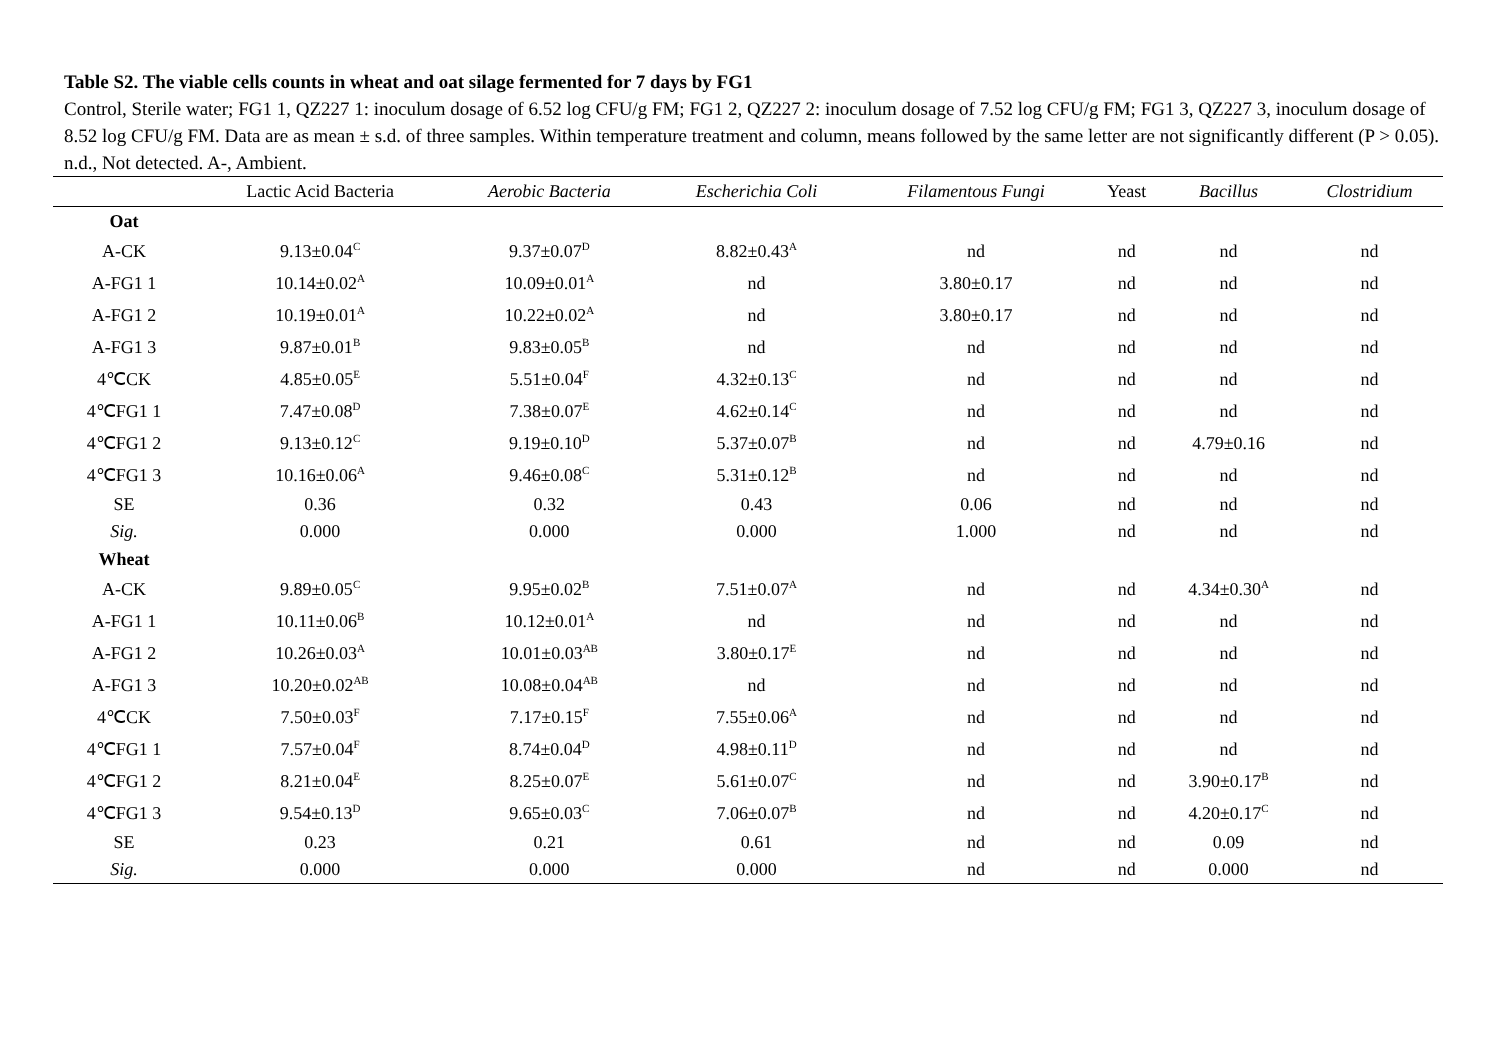Table S2. The viable cells counts in wheat and oat silage fermented for 7 days by FG1
Control, Sterile water; FG1 1, QZ227 1: inoculum dosage of 6.52 log CFU/g FM; FG1 2, QZ227 2: inoculum dosage of 7.52 log CFU/g FM; FG1 3, QZ227 3, inoculum dosage of 8.52 log CFU/g FM. Data are as mean ± s.d. of three samples. Within temperature treatment and column, means followed by the same letter are not significantly different (P > 0.05). n.d., Not detected. A-, Ambient.
| | Lactic Acid Bacteria | Aerobic Bacteria | Escherichia Coli | Filamentous Fungi | Yeast | Bacillus | Clostridium |
| --- | --- | --- | --- | --- | --- | --- | --- |
| Oat | | | | | | | |
| A-CK | 9.13±0.04<sup>C</sup> | 9.37±0.07<sup>D</sup> | 8.82±0.43<sup>A</sup> | nd | nd | nd | nd |
| A-FG1 1 | 10.14±0.02<sup>A</sup> | 10.09±0.01<sup>A</sup> | nd | 3.80±0.17 | nd | nd | nd |
| A-FG1 2 | 10.19±0.01<sup>A</sup> | 10.22±0.02<sup>A</sup> | nd | 3.80±0.17 | nd | nd | nd |
| A-FG1 3 | 9.87±0.01<sup>B</sup> | 9.83±0.05<sup>B</sup> | nd | nd | nd | nd | nd |
| 4℃CK | 4.85±0.05<sup>E</sup> | 5.51±0.04<sup>F</sup> | 4.32±0.13<sup>C</sup> | nd | nd | nd | nd |
| 4℃FG1 1 | 7.47±0.08<sup>D</sup> | 7.38±0.07<sup>E</sup> | 4.62±0.14<sup>C</sup> | nd | nd | nd | nd |
| 4℃FG1 2 | 9.13±0.12<sup>C</sup> | 9.19±0.10<sup>D</sup> | 5.37±0.07<sup>B</sup> | nd | nd | 4.79±0.16 | nd |
| 4℃FG1 3 | 10.16±0.06<sup>A</sup> | 9.46±0.08<sup>C</sup> | 5.31±0.12<sup>B</sup> | nd | nd | nd | nd |
| SE | 0.36 | 0.32 | 0.43 | 0.06 | nd | nd | nd |
| Sig. | 0.000 | 0.000 | 0.000 | 1.000 | nd | nd | nd |
| Wheat | | | | | | | |
| A-CK | 9.89±0.05<sup>C</sup> | 9.95±0.02<sup>B</sup> | 7.51±0.07<sup>A</sup> | nd | nd | 4.34±0.30<sup>A</sup> | nd |
| A-FG1 1 | 10.11±0.06<sup>B</sup> | 10.12±0.01<sup>A</sup> | nd | nd | nd | nd | nd |
| A-FG1 2 | 10.26±0.03<sup>A</sup> | 10.01±0.03<sup>AB</sup> | 3.80±0.17<sup>E</sup> | nd | nd | nd | nd |
| A-FG1 3 | 10.20±0.02<sup>AB</sup> | 10.08±0.04<sup>AB</sup> | nd | nd | nd | nd | nd |
| 4℃CK | 7.50±0.03<sup>F</sup> | 7.17±0.15<sup>F</sup> | 7.55±0.06<sup>A</sup> | nd | nd | nd | nd |
| 4℃FG1 1 | 7.57±0.04<sup>F</sup> | 8.74±0.04<sup>D</sup> | 4.98±0.11<sup>D</sup> | nd | nd | nd | nd |
| 4℃FG1 2 | 8.21±0.04<sup>E</sup> | 8.25±0.07<sup>E</sup> | 5.61±0.07<sup>C</sup> | nd | nd | 3.90±0.17<sup>B</sup> | nd |
| 4℃FG1 3 | 9.54±0.13<sup>D</sup> | 9.65±0.03<sup>C</sup> | 7.06±0.07<sup>B</sup> | nd | nd | 4.20±0.17<sup>C</sup> | nd |
| SE | 0.23 | 0.21 | 0.61 | nd | nd | 0.09 | nd |
| Sig. | 0.000 | 0.000 | 0.000 | nd | nd | 0.000 | nd |